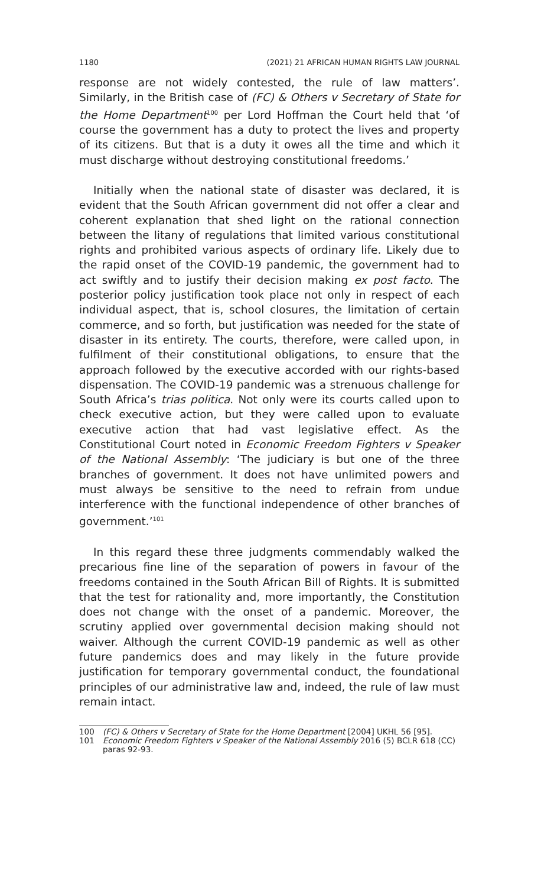1180 (2021) 21 AFRICAN HUMAN RIGHTS LAW JOURNAL
response are not widely contested, the rule of law matters’. Similarly, in the British case of (FC) & Others v Secretary of State for the Home Department<sup>100</sup> per Lord Hoffman the Court held that ‘of course the government has a duty to protect the lives and property of its citizens. But that is a duty it owes all the time and which it must discharge without destroying constitutional freedoms.’
Initially when the national state of disaster was declared, it is evident that the South African government did not offer a clear and coherent explanation that shed light on the rational connection between the litany of regulations that limited various constitutional rights and prohibited various aspects of ordinary life. Likely due to the rapid onset of the COVID-19 pandemic, the government had to act swiftly and to justify their decision making ex post facto. The posterior policy justification took place not only in respect of each individual aspect, that is, school closures, the limitation of certain commerce, and so forth, but justification was needed for the state of disaster in its entirety. The courts, therefore, were called upon, in fulfilment of their constitutional obligations, to ensure that the approach followed by the executive accorded with our rights-based dispensation. The COVID-19 pandemic was a strenuous challenge for South Africa’s trias politica. Not only were its courts called upon to check executive action, but they were called upon to evaluate executive action that had vast legislative effect. As the Constitutional Court noted in Economic Freedom Fighters v Speaker of the National Assembly: ‘The judiciary is but one of the three branches of government. It does not have unlimited powers and must always be sensitive to the need to refrain from undue interference with the functional independence of other branches of government.’<sup>101</sup>
In this regard these three judgments commendably walked the precarious fine line of the separation of powers in favour of the freedoms contained in the South African Bill of Rights. It is submitted that the test for rationality and, more importantly, the Constitution does not change with the onset of a pandemic. Moreover, the scrutiny applied over governmental decision making should not waiver. Although the current COVID-19 pandemic as well as other future pandemics does and may likely in the future provide justification for temporary governmental conduct, the foundational principles of our administrative law and, indeed, the rule of law must remain intact.
100 (FC) & Others v Secretary of State for the Home Department [2004] UKHL 56 [95].
101 Economic Freedom Fighters v Speaker of the National Assembly 2016 (5) BCLR 618 (CC) paras 92-93.